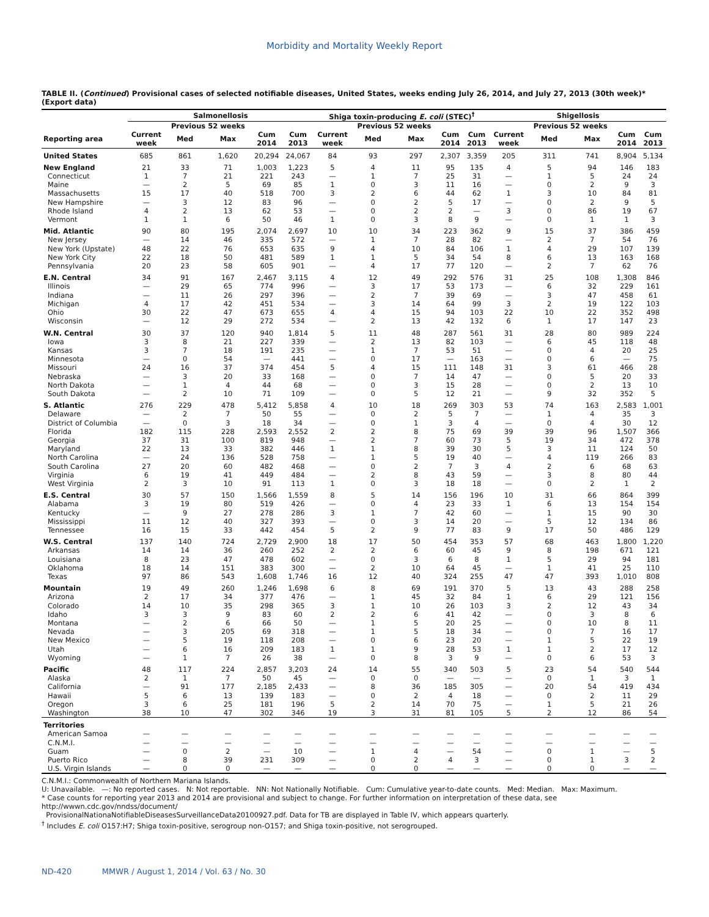Morbidity and Mortality Weekly Report
TABLE II. (Continued) Provisional cases of selected notifiable diseases, United States, weeks ending July 26, 2014, and July 27, 2013 (30th week)* (Export data)
| | Salmonellosis | | | | | Shiga toxin-producing E. coli (STEC)<sup>†</sup> | | | | | Shigellosis | | | | |
| --- | --- | --- | --- | --- | --- | --- | --- | --- | --- | --- | --- | --- | --- | --- | --- |
| | | Previous 52 weeks | | | | | Previous 52 weeks | | | | | Previous 52 weeks | | | |
| Reporting area | Current week | Med | Max | Cum 2014 | Cum 2013 | Current week | Med | Max | Cum 2014 | Cum 2013 | Current week | Med | Max | Cum 2014 | Cum 2013 |
| United States | 685 | 861 | 1,620 | 20,294 | 24,067 | 84 | 93 | 297 | 2,307 | 3,359 | 205 | 311 | 741 | 8,904 | 5,134 |
| New England | 21 | 33 | 71 | 1,003 | 1,223 | 5 | 4 | 11 | 95 | 135 | 4 | 5 | 94 | 146 | 183 |
| Connecticut | 1 | 7 | 21 | 221 | 243 | — | 1 | 7 | 25 | 31 | — | 1 | 5 | 24 | 24 |
| Maine | — | 2 | 5 | 69 | 85 | 1 | 0 | 3 | 11 | 16 | — | 0 | 2 | 9 | 3 |
| Massachusetts | 15 | 17 | 40 | 518 | 700 | 3 | 2 | 6 | 44 | 62 | 1 | 3 | 10 | 84 | 81 |
| New Hampshire | — | 3 | 12 | 83 | 96 | — | 0 | 2 | 5 | 17 | — | 0 | 2 | 9 | 5 |
| Rhode Island | 4 | 2 | 13 | 62 | 53 | — | 0 | 2 | 2 | — | 3 | 0 | 86 | 19 | 67 |
| Vermont | 1 | 1 | 6 | 50 | 46 | 1 | 0 | 3 | 8 | 9 | — | 0 | 1 | 1 | 3 |
| Mid. Atlantic | 90 | 80 | 195 | 2,074 | 2,697 | 10 | 10 | 34 | 223 | 362 | 9 | 15 | 37 | 386 | 459 |
| New Jersey | — | 14 | 46 | 335 | 572 | — | 1 | 7 | 28 | 82 | — | 2 | 7 | 54 | 76 |
| New York (Upstate) | 48 | 22 | 76 | 653 | 635 | 9 | 4 | 10 | 84 | 106 | 1 | 4 | 29 | 107 | 139 |
| New York City | 22 | 18 | 50 | 481 | 589 | 1 | 1 | 5 | 34 | 54 | 8 | 6 | 13 | 163 | 168 |
| Pennsylvania | 20 | 23 | 58 | 605 | 901 | — | 4 | 17 | 77 | 120 | — | 2 | 7 | 62 | 76 |
| E.N. Central | 34 | 91 | 167 | 2,467 | 3,115 | 4 | 12 | 49 | 292 | 576 | 31 | 25 | 108 | 1,308 | 846 |
| Illinois | — | 29 | 65 | 774 | 996 | — | 3 | 17 | 53 | 173 | — | 6 | 32 | 229 | 161 |
| Indiana | — | 11 | 26 | 297 | 396 | — | 2 | 7 | 39 | 69 | — | 3 | 47 | 458 | 61 |
| Michigan | 4 | 17 | 42 | 451 | 534 | — | 3 | 14 | 64 | 99 | 3 | 2 | 19 | 122 | 103 |
| Ohio | 30 | 22 | 47 | 673 | 655 | 4 | 4 | 15 | 94 | 103 | 22 | 10 | 22 | 352 | 498 |
| Wisconsin | — | 12 | 29 | 272 | 534 | — | 2 | 13 | 42 | 132 | 6 | 1 | 17 | 147 | 23 |
| W.N. Central | 30 | 37 | 120 | 940 | 1,814 | 5 | 11 | 48 | 287 | 561 | 31 | 28 | 80 | 989 | 224 |
| Iowa | 3 | 8 | 21 | 227 | 339 | — | 2 | 13 | 82 | 103 | — | 6 | 45 | 118 | 48 |
| Kansas | 3 | 7 | 18 | 191 | 235 | — | 1 | 7 | 53 | 51 | — | 0 | 4 | 20 | 25 |
| Minnesota | — | 0 | 54 | — | 441 | — | 0 | 17 | — | 163 | — | 0 | 6 | — | 75 |
| Missouri | 24 | 16 | 37 | 374 | 454 | 5 | 4 | 15 | 111 | 148 | 31 | 3 | 61 | 466 | 28 |
| Nebraska | — | 3 | 20 | 33 | 168 | — | 0 | 7 | 14 | 47 | — | 0 | 5 | 20 | 33 |
| North Dakota | — | 1 | 4 | 44 | 68 | — | 0 | 3 | 15 | 28 | — | 0 | 2 | 13 | 10 |
| South Dakota | — | 2 | 10 | 71 | 109 | — | 0 | 5 | 12 | 21 | — | 9 | 32 | 352 | 5 |
| S. Atlantic | 276 | 229 | 478 | 5,412 | 5,858 | 4 | 10 | 18 | 269 | 303 | 53 | 74 | 163 | 2,583 | 1,001 |
| Delaware | — | 2 | 7 | 50 | 55 | — | 0 | 2 | 5 | 7 | — | 1 | 4 | 35 | 3 |
| District of Columbia | — | 0 | 3 | 18 | 34 | — | 0 | 1 | 3 | 4 | — | 0 | 4 | 30 | 12 |
| Florida | 182 | 115 | 228 | 2,593 | 2,552 | 2 | 2 | 8 | 75 | 69 | 39 | 39 | 96 | 1,507 | 366 |
| Georgia | 37 | 31 | 100 | 819 | 948 | — | 2 | 7 | 60 | 73 | 5 | 19 | 34 | 472 | 378 |
| Maryland | 22 | 13 | 33 | 382 | 446 | 1 | 1 | 8 | 39 | 30 | 5 | 3 | 11 | 124 | 50 |
| North Carolina | — | 24 | 136 | 528 | 758 | — | 1 | 5 | 19 | 40 | — | 4 | 119 | 266 | 83 |
| South Carolina | 27 | 20 | 60 | 482 | 468 | — | 0 | 2 | 7 | 3 | 4 | 2 | 6 | 68 | 63 |
| Virginia | 6 | 19 | 41 | 449 | 484 | — | 2 | 8 | 43 | 59 | — | 3 | 8 | 80 | 44 |
| West Virginia | 2 | 3 | 10 | 91 | 113 | 1 | 0 | 3 | 18 | 18 | — | 0 | 2 | 1 | 2 |
| E.S. Central | 30 | 57 | 150 | 1,566 | 1,559 | 8 | 5 | 14 | 156 | 196 | 10 | 31 | 66 | 864 | 399 |
| Alabama | 3 | 19 | 80 | 519 | 426 | — | 0 | 4 | 23 | 33 | 1 | 6 | 13 | 154 | 154 |
| Kentucky | — | 9 | 27 | 278 | 286 | 3 | 1 | 7 | 42 | 60 | — | 1 | 15 | 90 | 30 |
| Mississippi | 11 | 12 | 40 | 327 | 393 | — | 0 | 3 | 14 | 20 | — | 5 | 12 | 134 | 86 |
| Tennessee | 16 | 15 | 33 | 442 | 454 | 5 | 2 | 9 | 77 | 83 | 9 | 17 | 50 | 486 | 129 |
| W.S. Central | 137 | 140 | 724 | 2,729 | 2,900 | 18 | 17 | 50 | 454 | 353 | 57 | 68 | 463 | 1,800 | 1,220 |
| Arkansas | 14 | 14 | 36 | 260 | 252 | 2 | 2 | 6 | 60 | 45 | 9 | 8 | 198 | 671 | 121 |
| Louisiana | 8 | 23 | 47 | 478 | 602 | — | 0 | 3 | 6 | 8 | 1 | 5 | 29 | 94 | 181 |
| Oklahoma | 18 | 14 | 151 | 383 | 300 | — | 2 | 10 | 64 | 45 | — | 1 | 41 | 25 | 110 |
| Texas | 97 | 86 | 543 | 1,608 | 1,746 | 16 | 12 | 40 | 324 | 255 | 47 | 47 | 393 | 1,010 | 808 |
| Mountain | 19 | 49 | 260 | 1,246 | 1,698 | 6 | 8 | 69 | 191 | 370 | 5 | 13 | 43 | 288 | 258 |
| Arizona | 2 | 17 | 34 | 377 | 476 | — | 1 | 45 | 32 | 84 | 1 | 6 | 29 | 121 | 156 |
| Colorado | 14 | 10 | 35 | 298 | 365 | 3 | 1 | 10 | 26 | 103 | 3 | 2 | 12 | 43 | 34 |
| Idaho | 3 | 3 | 9 | 83 | 60 | 2 | 2 | 6 | 41 | 42 | — | 0 | 3 | 8 | 6 |
| Montana | — | 2 | 6 | 66 | 50 | — | 1 | 5 | 20 | 25 | — | 0 | 10 | 8 | 11 |
| Nevada | — | 3 | 205 | 69 | 318 | — | 1 | 5 | 18 | 34 | — | 0 | 7 | 16 | 17 |
| New Mexico | — | 5 | 19 | 118 | 208 | — | 0 | 6 | 23 | 20 | — | 1 | 5 | 22 | 19 |
| Utah | — | 6 | 16 | 209 | 183 | 1 | 1 | 9 | 28 | 53 | 1 | 1 | 2 | 17 | 12 |
| Wyoming | — | 1 | 7 | 26 | 38 | — | 0 | 8 | 3 | 9 | — | 0 | 6 | 53 | 3 |
| Pacific | 48 | 117 | 224 | 2,857 | 3,203 | 24 | 14 | 55 | 340 | 503 | 5 | 23 | 54 | 540 | 544 |
| Alaska | 2 | 1 | 7 | 50 | 45 | — | 0 | 0 | — | — | — | 0 | 1 | 3 | 1 |
| California | — | 91 | 177 | 2,185 | 2,433 | — | 8 | 36 | 185 | 305 | — | 20 | 54 | 419 | 434 |
| Hawaii | 5 | 6 | 13 | 139 | 183 | — | 0 | 2 | 4 | 18 | — | 0 | 2 | 11 | 29 |
| Oregon | 3 | 6 | 25 | 181 | 196 | 5 | 2 | 14 | 70 | 75 | — | 1 | 5 | 21 | 26 |
| Washington | 38 | 10 | 47 | 302 | 346 | 19 | 3 | 31 | 81 | 105 | 5 | 2 | 12 | 86 | 54 |
| Territories | | | | | | | | | | | | | | | |
| American Samoa | — | — | — | — | — | — | — | — | — | — | — | — | — | — | — |
| C.N.M.I. | — | — | — | — | — | — | — | — | — | — | — | — | — | — | — |
| Guam | — | 0 | 2 | — | 10 | — | 1 | 4 | — | 54 | — | 0 | 1 | — | 5 |
| Puerto Rico | — | 8 | 39 | 231 | 309 | — | 0 | 2 | 4 | 3 | — | 0 | 1 | 3 | 2 |
| U.S. Virgin Islands | — | 0 | 0 | — | — | — | 0 | 0 | — | — | — | 0 | 0 | — | — |
C.N.M.I.: Commonwealth of Northern Mariana Islands.
U: Unavailable. —: No reported cases. N: Not reportable. NN: Not Nationally Notifiable. Cum: Cumulative year-to-date counts. Med: Median. Max: Maximum.
* Case counts for reporting year 2013 and 2014 are provisional and subject to change. For further information on interpretation of these data, see http://wwwn.cdc.gov/nndss/document/
ProvisionalNationaNotifiableDiseasesSurveillanceData20100927.pdf. Data for TB are displayed in Table IV, which appears quarterly.
<sup>†</sup> Includes E. coli O157:H7; Shiga toxin-positive, serogroup non-O157; and Shiga toxin-positive, not serogrouped.
ND-420 MMWR / August 1, 2014 / Vol. 63 / No. 30